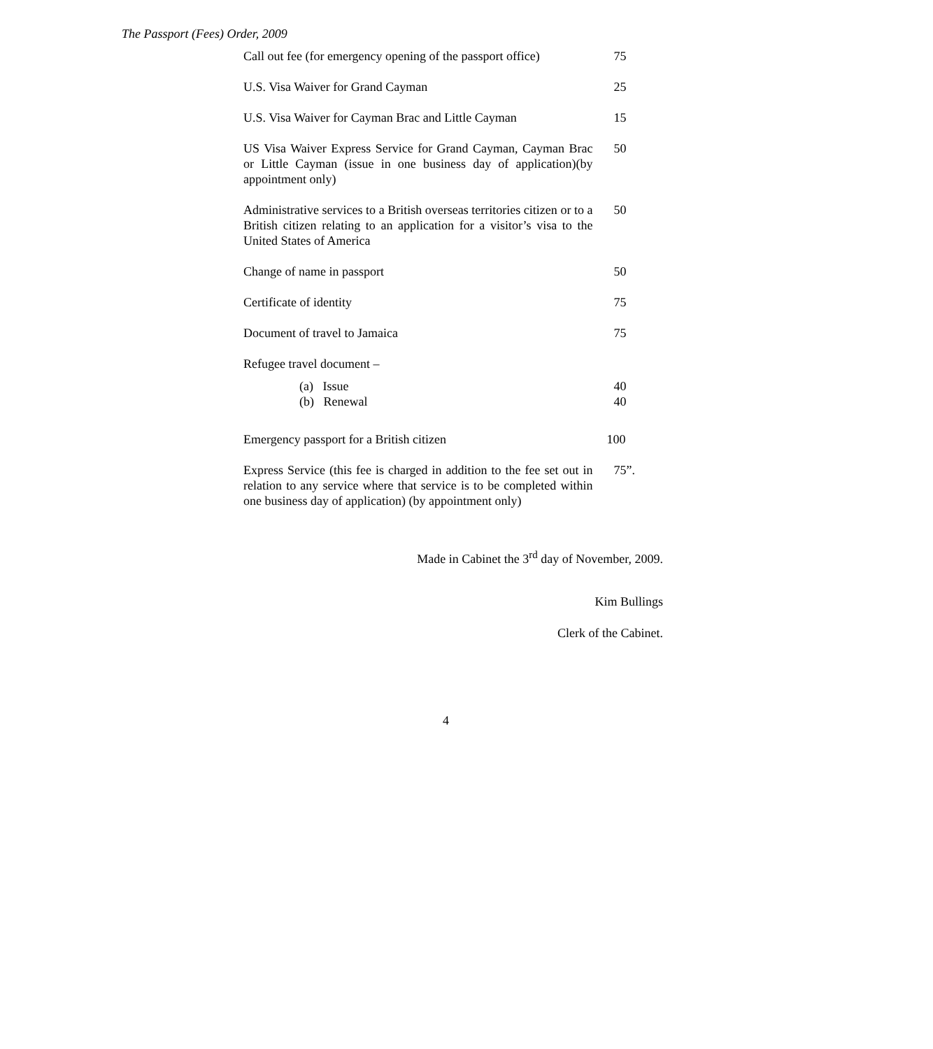The Passport (Fees) Order, 2009
| Call out fee (for emergency opening of the passport office) | 75 |
| U.S. Visa Waiver for Grand Cayman | 25 |
| U.S. Visa Waiver for Cayman Brac and Little Cayman | 15 |
| US Visa Waiver Express Service for Grand Cayman, Cayman Brac or Little Cayman (issue in one business day of application)(by appointment only) | 50 |
| Administrative services to a British overseas territories citizen or to a British citizen relating to an application for a visitor’s visa to the United States of America | 50 |
| Change of name in passport | 50 |
| Certificate of identity | 75 |
| Document of travel to Jamaica | 75 |
| Refugee travel document – | |
| (a) Issue | 40 |
| (b) Renewal | 40 |
| Emergency passport for a British citizen | 100 |
| Express Service (this fee is charged in addition to the fee set out in relation to any service where that service is to be completed within one business day of application) (by appointment only) | 75”. |
Made in Cabinet the 3<sup>rd</sup> day of November, 2009.
Kim Bullings
Clerk of the Cabinet.
4